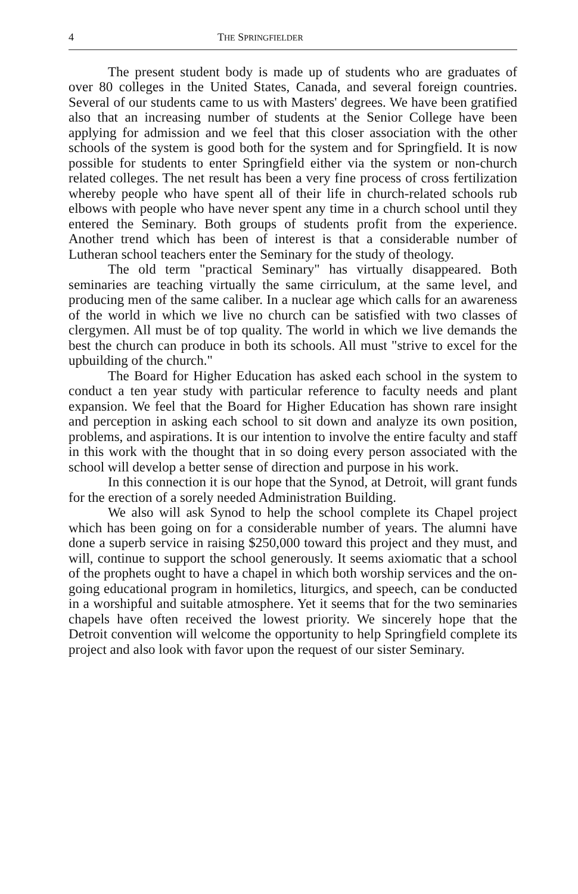4 THE SPRINGFIELDER
The present student body is made up of students who are graduates of over 80 colleges in the United States, Canada, and several foreign countries. Several of our students came to us with Masters' degrees. We have been gratified also that an increasing number of students at the Senior College have been applying for admission and we feel that this closer association with the other schools of the system is good both for the system and for Springfield. It is now possible for students to enter Springfield either via the system or non-church related colleges. The net result has been a very fine process of cross fertilization whereby people who have spent all of their life in church-related schools rub elbows with people who have never spent any time in a church school until they entered the Seminary. Both groups of students profit from the experience. Another trend which has been of interest is that a considerable number of Lutheran school teachers enter the Seminary for the study of theology.
The old term "practical Seminary" has virtually disappeared. Both seminaries are teaching virtually the same cirriculum, at the same level, and producing men of the same caliber. In a nuclear age which calls for an awareness of the world in which we live no church can be satisfied with two classes of clergymen. All must be of top quality. The world in which we live demands the best the church can produce in both its schools. All must "strive to excel for the upbuilding of the church."
The Board for Higher Education has asked each school in the system to conduct a ten year study with particular reference to faculty needs and plant expansion. We feel that the Board for Higher Education has shown rare insight and perception in asking each school to sit down and analyze its own position, problems, and aspirations. It is our intention to involve the entire faculty and staff in this work with the thought that in so doing every person associated with the school will develop a better sense of direction and purpose in his work.
In this connection it is our hope that the Synod, at Detroit, will grant funds for the erection of a sorely needed Administration Building.
We also will ask Synod to help the school complete its Chapel project which has been going on for a considerable number of years. The alumni have done a superb service in raising $250,000 toward this project and they must, and will, continue to support the school generously. It seems axiomatic that a school of the prophets ought to have a chapel in which both worship services and the on-going educational program in homiletics, liturgics, and speech, can be conducted in a worshipful and suitable atmosphere. Yet it seems that for the two seminaries chapels have often received the lowest priority. We sincerely hope that the Detroit convention will welcome the opportunity to help Springfield complete its project and also look with favor upon the request of our sister Seminary.